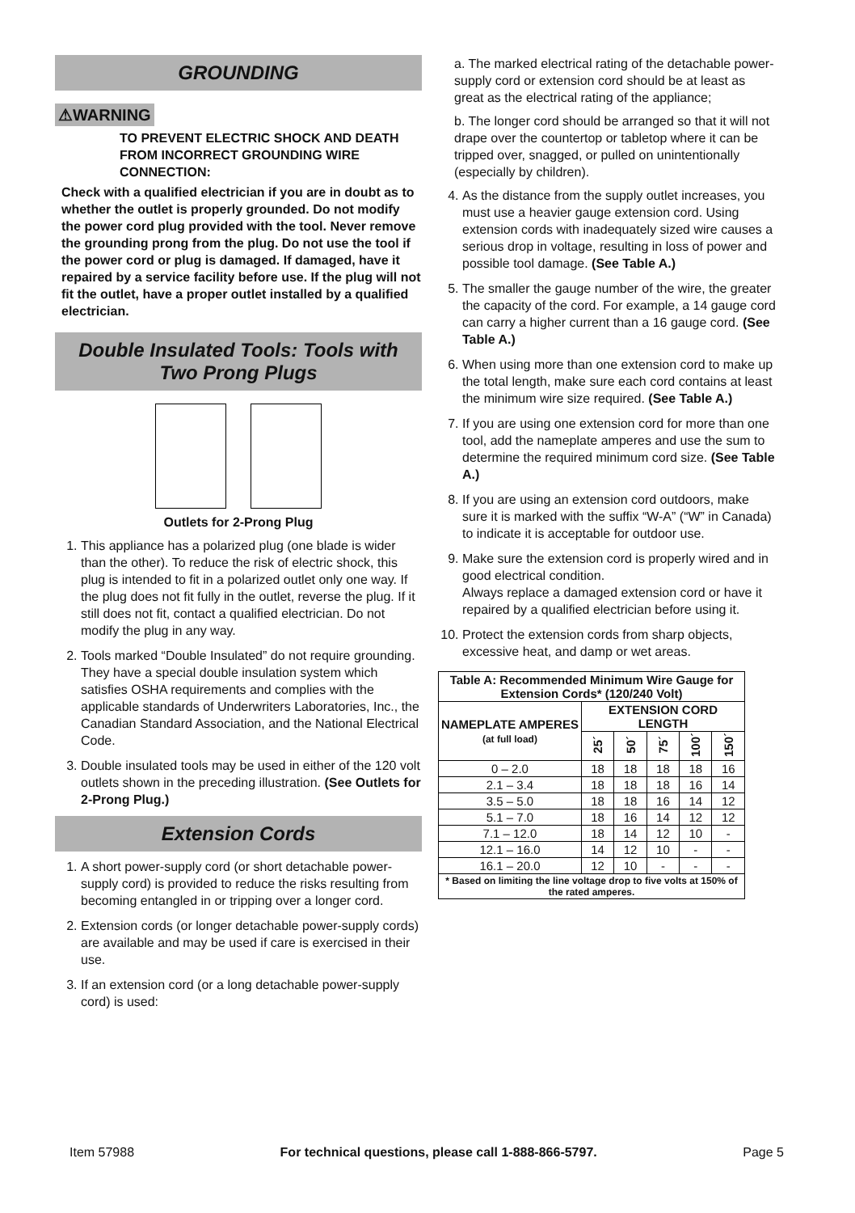GROUNDING
⚠WARNING
TO PREVENT ELECTRIC SHOCK AND DEATH FROM INCORRECT GROUNDING WIRE CONNECTION:
Check with a qualified electrician if you are in doubt as to whether the outlet is properly grounded. Do not modify the power cord plug provided with the tool. Never remove the grounding prong from the plug. Do not use the tool if the power cord or plug is damaged. If damaged, have it repaired by a service facility before use. If the plug will not fit the outlet, have a proper outlet installed by a qualified electrician.
Double Insulated Tools: Tools with Two Prong Plugs
Outlets for 2-Prong Plug
1. This appliance has a polarized plug (one blade is wider than the other). To reduce the risk of electric shock, this plug is intended to fit in a polarized outlet only one way. If the plug does not fit fully in the outlet, reverse the plug. If it still does not fit, contact a qualified electrician. Do not modify the plug in any way.
2. Tools marked “Double Insulated” do not require grounding. They have a special double insulation system which satisfies OSHA requirements and complies with the applicable standards of Underwriters Laboratories, Inc., the Canadian Standard Association, and the National Electrical Code.
3. Double insulated tools may be used in either of the 120 volt outlets shown in the preceding illustration. (See Outlets for 2-Prong Plug.)
Extension Cords
1. A short power-supply cord (or short detachable power-supply cord) is provided to reduce the risks resulting from becoming entangled in or tripping over a longer cord.
2. Extension cords (or longer detachable power-supply cords) are available and may be used if care is exercised in their use.
3. If an extension cord (or a long detachable power-supply cord) is used:
a. The marked electrical rating of the detachable power-supply cord or extension cord should be at least as great as the electrical rating of the appliance;
b. The longer cord should be arranged so that it will not drape over the countertop or tabletop where it can be tripped over, snagged, or pulled on unintentionally (especially by children).
4. As the distance from the supply outlet increases, you must use a heavier gauge extension cord. Using extension cords with inadequately sized wire causes a serious drop in voltage, resulting in loss of power and possible tool damage. (See Table A.)
5. The smaller the gauge number of the wire, the greater the capacity of the cord. For example, a 14 gauge cord can carry a higher current than a 16 gauge cord. (See Table A.)
6. When using more than one extension cord to make up the total length, make sure each cord contains at least the minimum wire size required. (See Table A.)
7. If you are using one extension cord for more than one tool, add the nameplate amperes and use the sum to determine the required minimum cord size. (See Table A.)
8. If you are using an extension cord outdoors, make sure it is marked with the suffix “W-A” (“W” in Canada) to indicate it is acceptable for outdoor use.
9. Make sure the extension cord is properly wired and in good electrical condition.
Always replace a damaged extension cord or have it repaired by a qualified electrician before using it.
10. Protect the extension cords from sharp objects, excessive heat, and damp or wet areas.
| Table A: Recommended Minimum Wire Gauge for Extension Cords* (120/240 Volt) | | | | | |
| --- | --- | --- | --- | --- | --- |
| NAMEPLATE AMPERES (at full load) | EXTENSION CORD LENGTH | | | | |
| | 25´ | 50´ | 75´ | 100´ | 150´ |
| 0 – 2.0 | 18 | 18 | 18 | 18 | 16 |
| 2.1 – 3.4 | 18 | 18 | 18 | 16 | 14 |
| 3.5 – 5.0 | 18 | 18 | 16 | 14 | 12 |
| 5.1 – 7.0 | 18 | 16 | 14 | 12 | 12 |
| 7.1 – 12.0 | 18 | 14 | 12 | 10 | - |
| 12.1 – 16.0 | 14 | 12 | 10 | - | - |
| 16.1 – 20.0 | 12 | 10 | - | - | - |
| * Based on limiting the line voltage drop to five volts at 150% of the rated amperes. | | | | | |
Item 57988 For technical questions, please call 1-888-866-5797. Page 5